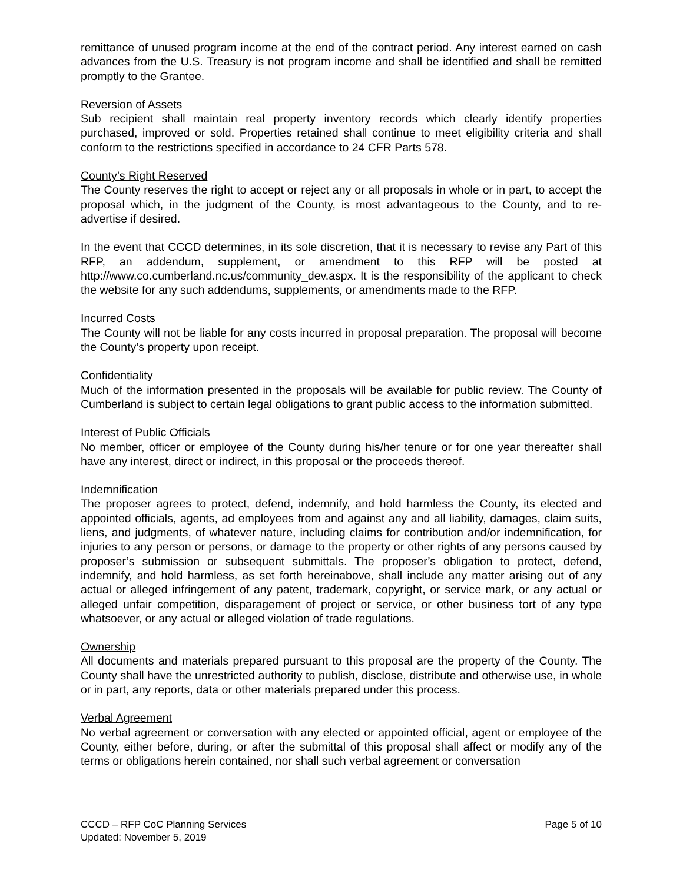remittance of unused program income at the end of the contract period. Any interest earned on cash advances from the U.S. Treasury is not program income and shall be identified and shall be remitted promptly to the Grantee.
Reversion of Assets
Sub recipient shall maintain real property inventory records which clearly identify properties purchased, improved or sold. Properties retained shall continue to meet eligibility criteria and shall conform to the restrictions specified in accordance to 24 CFR Parts 578.
County’s Right Reserved
The County reserves the right to accept or reject any or all proposals in whole or in part, to accept the proposal which, in the judgment of the County, is most advantageous to the County, and to re-advertise if desired.
In the event that CCCD determines, in its sole discretion, that it is necessary to revise any Part of this RFP, an addendum, supplement, or amendment to this RFP will be posted at http://www.co.cumberland.nc.us/community_dev.aspx. It is the responsibility of the applicant to check the website for any such addendums, supplements, or amendments made to the RFP.
Incurred Costs
The County will not be liable for any costs incurred in proposal preparation. The proposal will become the County’s property upon receipt.
Confidentiality
Much of the information presented in the proposals will be available for public review. The County of Cumberland is subject to certain legal obligations to grant public access to the information submitted.
Interest of Public Officials
No member, officer or employee of the County during his/her tenure or for one year thereafter shall have any interest, direct or indirect, in this proposal or the proceeds thereof.
Indemnification
The proposer agrees to protect, defend, indemnify, and hold harmless the County, its elected and appointed officials, agents, ad employees from and against any and all liability, damages, claim suits, liens, and judgments, of whatever nature, including claims for contribution and/or indemnification, for injuries to any person or persons, or damage to the property or other rights of any persons caused by proposer’s submission or subsequent submittals. The proposer’s obligation to protect, defend, indemnify, and hold harmless, as set forth hereinabove, shall include any matter arising out of any actual or alleged infringement of any patent, trademark, copyright, or service mark, or any actual or alleged unfair competition, disparagement of project or service, or other business tort of any type whatsoever, or any actual or alleged violation of trade regulations.
Ownership
All documents and materials prepared pursuant to this proposal are the property of the County. The County shall have the unrestricted authority to publish, disclose, distribute and otherwise use, in whole or in part, any reports, data or other materials prepared under this process.
Verbal Agreement
No verbal agreement or conversation with any elected or appointed official, agent or employee of the County, either before, during, or after the submittal of this proposal shall affect or modify any of the terms or obligations herein contained, nor shall such verbal agreement or conversation
CCCD – RFP CoC Planning Services
Updated: November 5, 2019
Page 5 of 10